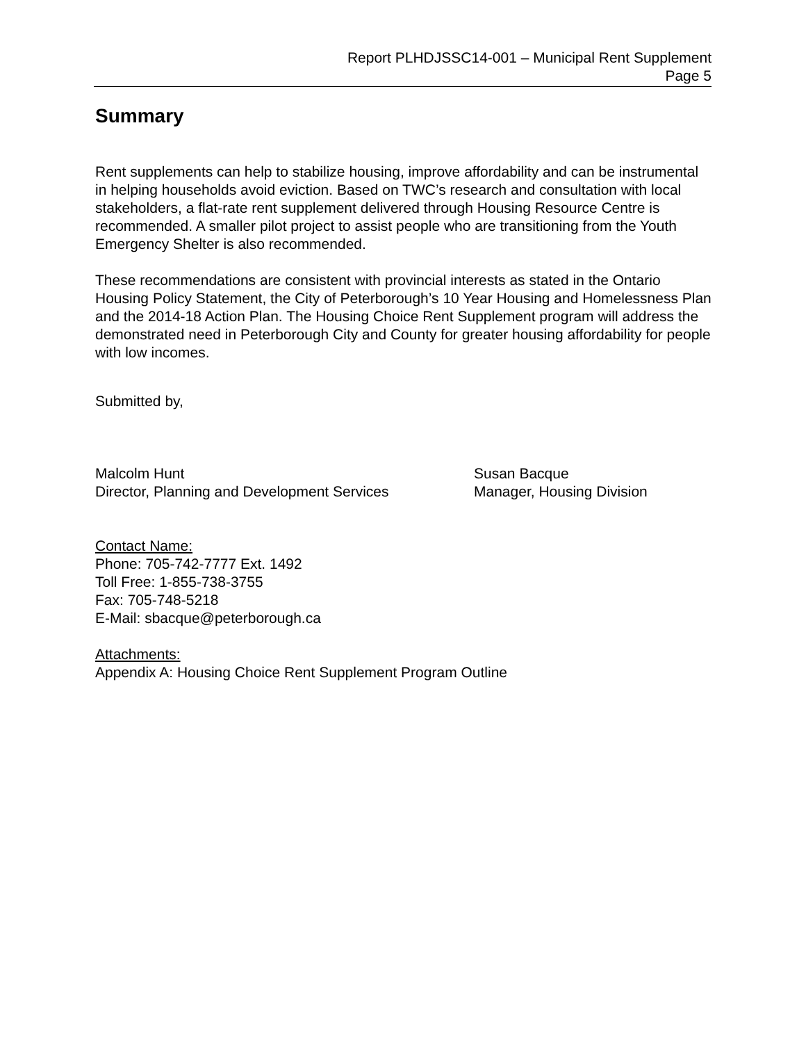Report PLHDJSSC14-001 – Municipal Rent Supplement
Page 5
Summary
Rent supplements can help to stabilize housing, improve affordability and can be instrumental in helping households avoid eviction. Based on TWC’s research and consultation with local stakeholders, a flat-rate rent supplement delivered through Housing Resource Centre is recommended. A smaller pilot project to assist people who are transitioning from the Youth Emergency Shelter is also recommended.
These recommendations are consistent with provincial interests as stated in the Ontario Housing Policy Statement, the City of Peterborough’s 10 Year Housing and Homelessness Plan and the 2014-18 Action Plan. The Housing Choice Rent Supplement program will address the demonstrated need in Peterborough City and County for greater housing affordability for people with low incomes.
Submitted by,
Malcolm Hunt
Director, Planning and Development Services
Susan Bacque
Manager, Housing Division
Contact Name:
Phone: 705-742-7777 Ext. 1492
Toll Free: 1-855-738-3755
Fax: 705-748-5218
E-Mail: sbacque@peterborough.ca
Attachments:
Appendix A: Housing Choice Rent Supplement Program Outline